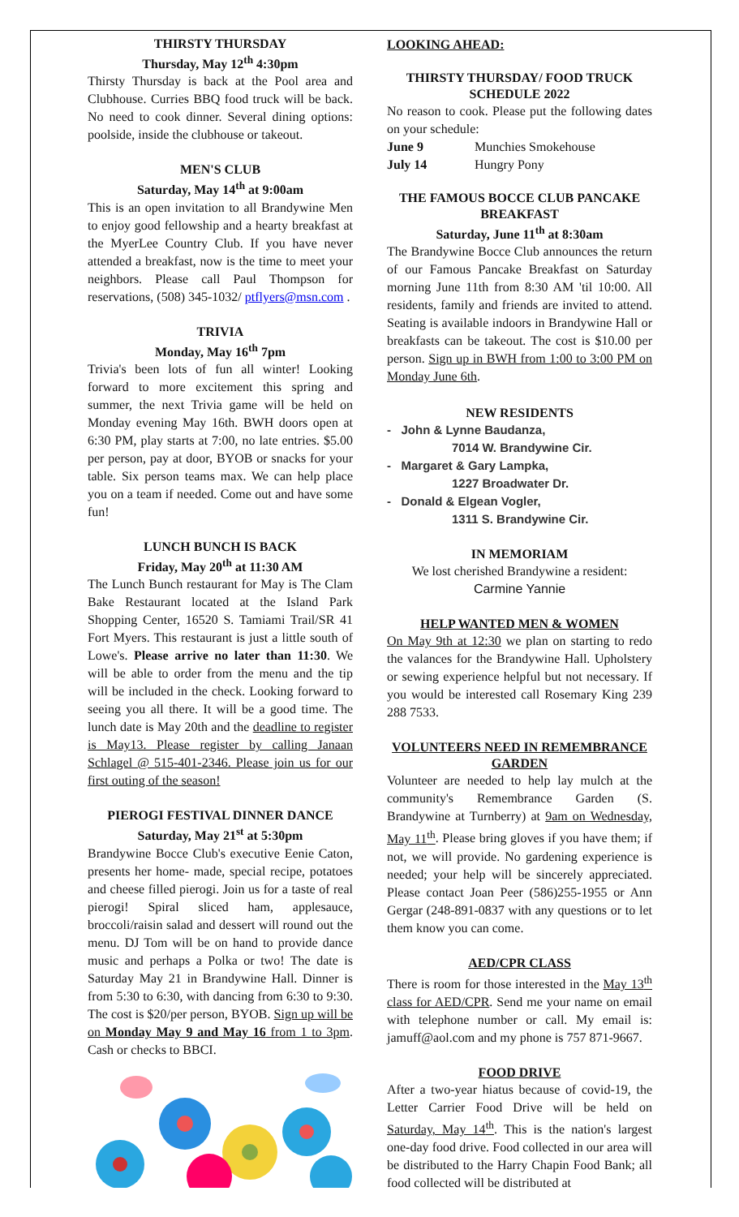THIRSTY THURSDAY
Thursday, May 12<sup>th</sup> 4:30pm
Thirsty Thursday is back at the Pool area and Clubhouse. Curries BBQ food truck will be back. No need to cook dinner. Several dining options: poolside, inside the clubhouse or takeout.
MEN'S CLUB
Saturday, May 14<sup>th</sup> at 9:00am
This is an open invitation to all Brandywine Men to enjoy good fellowship and a hearty breakfast at the MyerLee Country Club. If you have never attended a breakfast, now is the time to meet your neighbors. Please call Paul Thompson for reservations, (508) 345-1032/ ptflyers@msn.com .
TRIVIA
Monday, May 16<sup>th</sup> 7pm
Trivia's been lots of fun all winter! Looking forward to more excitement this spring and summer, the next Trivia game will be held on Monday evening May 16th. BWH doors open at 6:30 PM, play starts at 7:00, no late entries. $5.00 per person, pay at door, BYOB or snacks for your table. Six person teams max. We can help place you on a team if needed. Come out and have some fun!
LUNCH BUNCH IS BACK
Friday, May 20<sup>th</sup> at 11:30 AM
The Lunch Bunch restaurant for May is The Clam Bake Restaurant located at the Island Park Shopping Center, 16520 S. Tamiami Trail/SR 41 Fort Myers. This restaurant is just a little south of Lowe's. Please arrive no later than 11:30. We will be able to order from the menu and the tip will be included in the check. Looking forward to seeing you all there. It will be a good time. The lunch date is May 20th and the deadline to register is May13. Please register by calling Janaan Schlagel @ 515-401-2346. Please join us for our first outing of the season!
PIEROGI FESTIVAL DINNER DANCE
Saturday, May 21<sup>st</sup> at 5:30pm
Brandywine Bocce Club's executive Eenie Caton, presents her home- made, special recipe, potatoes and cheese filled pierogi. Join us for a taste of real pierogi! Spiral sliced ham, applesauce, broccoli/raisin salad and dessert will round out the menu. DJ Tom will be on hand to provide dance music and perhaps a Polka or two! The date is Saturday May 21 in Brandywine Hall. Dinner is from 5:30 to 6:30, with dancing from 6:30 to 9:30. The cost is $20/per person, BYOB. Sign up will be on Monday May 9 and May 16 from 1 to 3pm. Cash or checks to BBCI.
LOOKING AHEAD:
THIRSTY THURSDAY/ FOOD TRUCK SCHEDULE 2022
No reason to cook. Please put the following dates on your schedule:
June 9 Munchies Smokehouse
July 14 Hungry Pony
THE FAMOUS BOCCE CLUB PANCAKE BREAKFAST
Saturday, June 11<sup>th</sup> at 8:30am
The Brandywine Bocce Club announces the return of our Famous Pancake Breakfast on Saturday morning June 11th from 8:30 AM 'til 10:00. All residents, family and friends are invited to attend. Seating is available indoors in Brandywine Hall or breakfasts can be takeout. The cost is $10.00 per person. Sign up in BWH from 1:00 to 3:00 PM on Monday June 6th.
NEW RESIDENTS
- John & Lynne Baudanza,
7014 W. Brandywine Cir.
- Margaret & Gary Lampka,
1227 Broadwater Dr.
- Donald & Elgean Vogler,
1311 S. Brandywine Cir.
IN MEMORIAM
We lost cherished Brandywine a resident:
Carmine Yannie
HELP WANTED MEN & WOMEN
On May 9th at 12:30 we plan on starting to redo the valances for the Brandywine Hall. Upholstery or sewing experience helpful but not necessary. If you would be interested call Rosemary King 239 288 7533.
VOLUNTEERS NEED IN REMEMBRANCE GARDEN
Volunteer are needed to help lay mulch at the community's Remembrance Garden (S. Brandywine at Turnberry) at 9am on Wednesday, May 11<sup>th</sup>. Please bring gloves if you have them; if not, we will provide. No gardening experience is needed; your help will be sincerely appreciated. Please contact Joan Peer (586)255-1955 or Ann Gergar (248-891-0837 with any questions or to let them know you can come.
AED/CPR CLASS
There is room for those interested in the May 13<sup>th</sup> class for AED/CPR. Send me your name on email with telephone number or call. My email is: jamuff@aol.com and my phone is 757 871-9667.
FOOD DRIVE
After a two-year hiatus because of covid-19, the Letter Carrier Food Drive will be held on Saturday, May 14<sup>th</sup>. This is the nation's largest one-day food drive. Food collected in our area will be distributed to the Harry Chapin Food Bank; all food collected will be distributed at